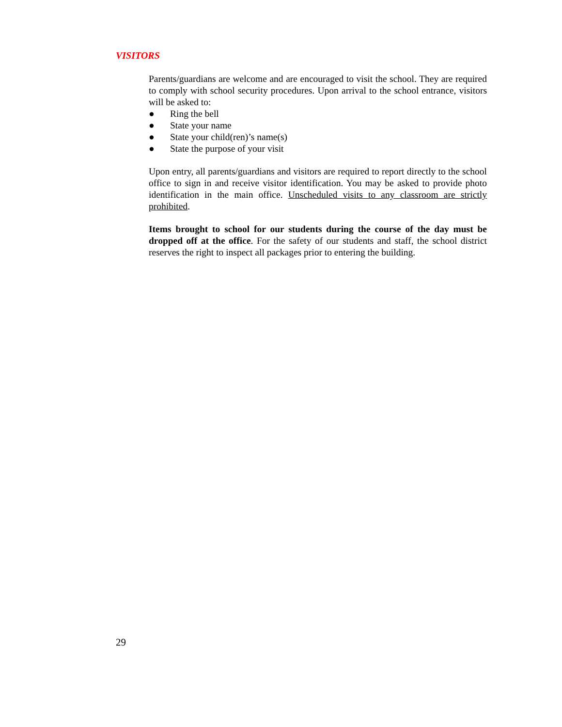VISITORS
Parents/guardians are welcome and are encouraged to visit the school. They are required to comply with school security procedures. Upon arrival to the school entrance, visitors will be asked to:
● Ring the bell
● State your name
● State your child(ren)’s name(s)
● State the purpose of your visit
Upon entry, all parents/guardians and visitors are required to report directly to the school office to sign in and receive visitor identification. You may be asked to provide photo identification in the main office. Unscheduled visits to any classroom are strictly prohibited.
Items brought to school for our students during the course of the day must be dropped off at the office. For the safety of our students and staff, the school district reserves the right to inspect all packages prior to entering the building.
29